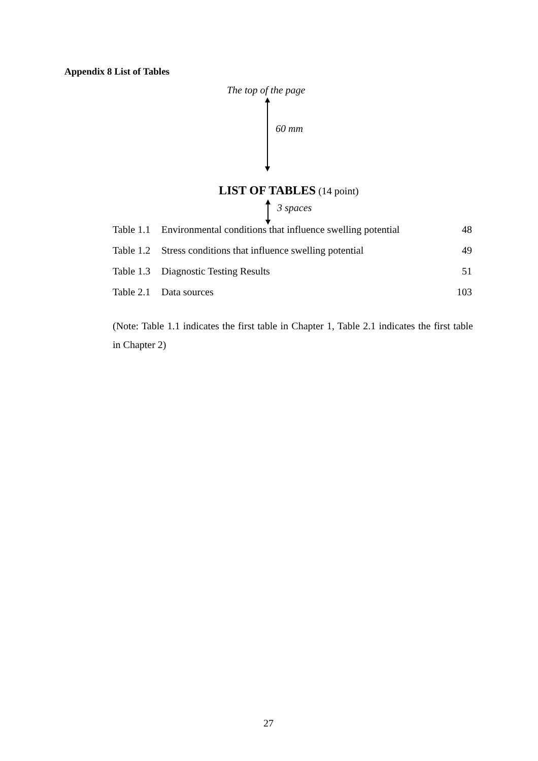Appendix 8 List of Tables
The top of the page
60 mm
LIST OF TABLES (14 point)
3 spaces
| Table 1.1 | Environmental conditions that influence swelling potential | 48 |
| Table 1.2 | Stress conditions that influence swelling potential | 49 |
| Table 1.3 | Diagnostic Testing Results | 51 |
| Table 2.1 | Data sources | 103 |
(Note: Table 1.1 indicates the first table in Chapter 1, Table 2.1 indicates the first table in Chapter 2)
27